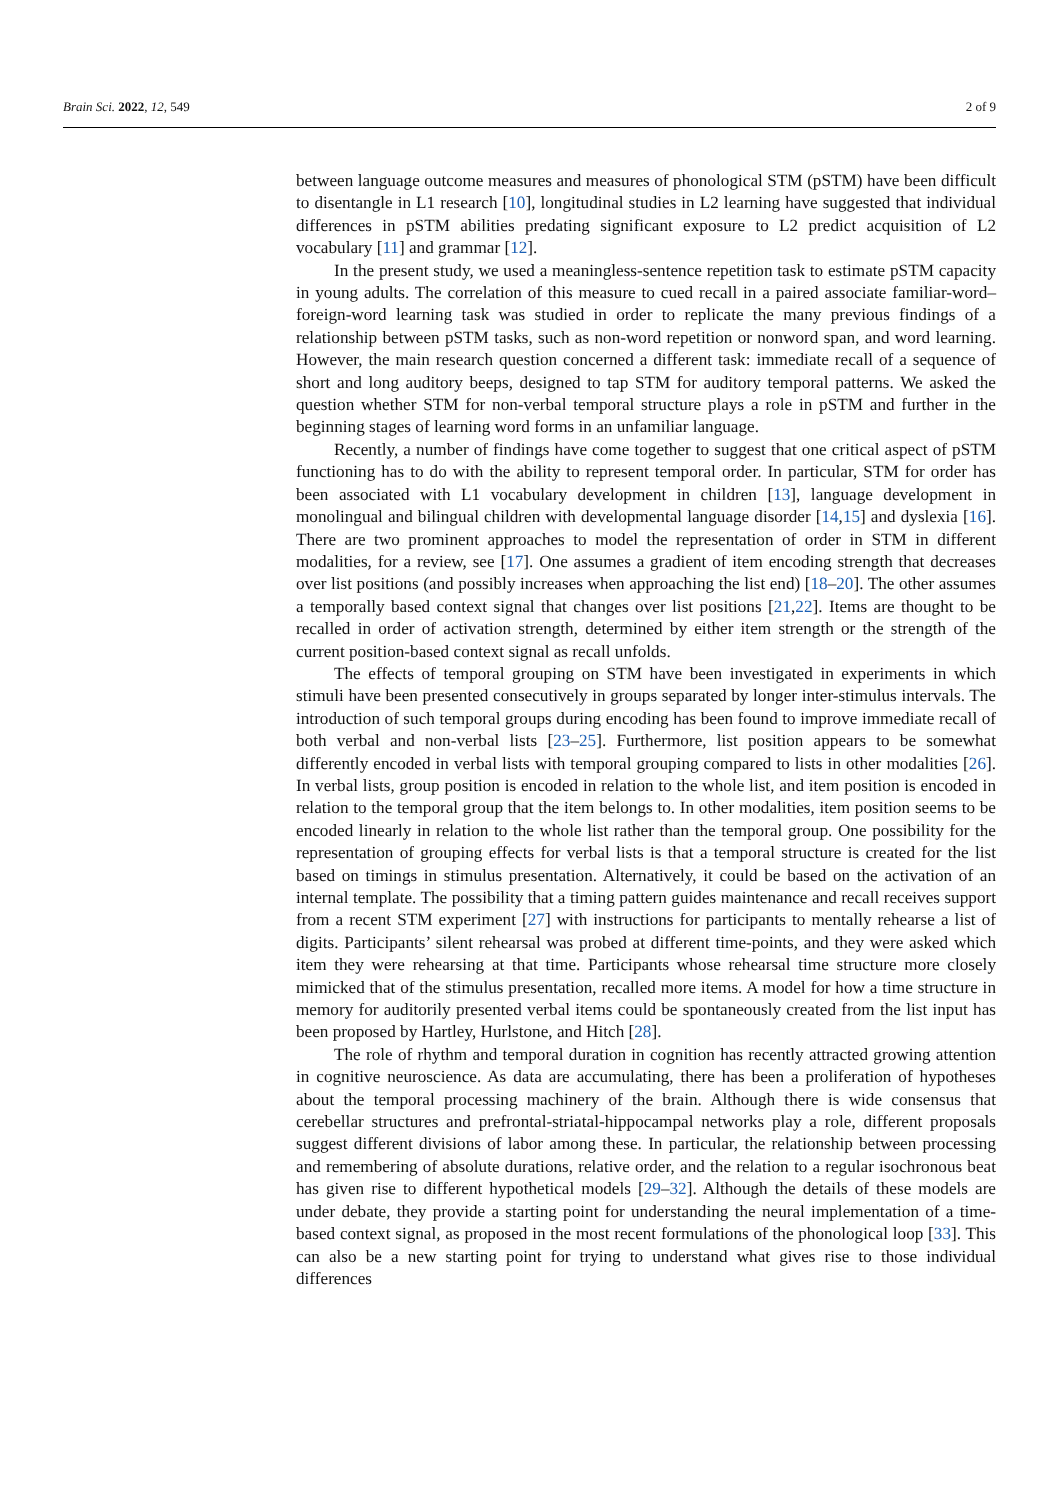Brain Sci. 2022, 12, 549 2 of 9
between language outcome measures and measures of phonological STM (pSTM) have been difficult to disentangle in L1 research [10], longitudinal studies in L2 learning have suggested that individual differences in pSTM abilities predating significant exposure to L2 predict acquisition of L2 vocabulary [11] and grammar [12].
In the present study, we used a meaningless-sentence repetition task to estimate pSTM capacity in young adults. The correlation of this measure to cued recall in a paired associate familiar-word–foreign-word learning task was studied in order to replicate the many previous findings of a relationship between pSTM tasks, such as non-word repetition or nonword span, and word learning. However, the main research question concerned a different task: immediate recall of a sequence of short and long auditory beeps, designed to tap STM for auditory temporal patterns. We asked the question whether STM for non-verbal temporal structure plays a role in pSTM and further in the beginning stages of learning word forms in an unfamiliar language.
Recently, a number of findings have come together to suggest that one critical aspect of pSTM functioning has to do with the ability to represent temporal order. In particular, STM for order has been associated with L1 vocabulary development in children [13], language development in monolingual and bilingual children with developmental language disorder [14,15] and dyslexia [16]. There are two prominent approaches to model the representation of order in STM in different modalities, for a review, see [17]. One assumes a gradient of item encoding strength that decreases over list positions (and possibly increases when approaching the list end) [18–20]. The other assumes a temporally based context signal that changes over list positions [21,22]. Items are thought to be recalled in order of activation strength, determined by either item strength or the strength of the current position-based context signal as recall unfolds.
The effects of temporal grouping on STM have been investigated in experiments in which stimuli have been presented consecutively in groups separated by longer inter-stimulus intervals. The introduction of such temporal groups during encoding has been found to improve immediate recall of both verbal and non-verbal lists [23–25]. Furthermore, list position appears to be somewhat differently encoded in verbal lists with temporal grouping compared to lists in other modalities [26]. In verbal lists, group position is encoded in relation to the whole list, and item position is encoded in relation to the temporal group that the item belongs to. In other modalities, item position seems to be encoded linearly in relation to the whole list rather than the temporal group. One possibility for the representation of grouping effects for verbal lists is that a temporal structure is created for the list based on timings in stimulus presentation. Alternatively, it could be based on the activation of an internal template. The possibility that a timing pattern guides maintenance and recall receives support from a recent STM experiment [27] with instructions for participants to mentally rehearse a list of digits. Participants’ silent rehearsal was probed at different time-points, and they were asked which item they were rehearsing at that time. Participants whose rehearsal time structure more closely mimicked that of the stimulus presentation, recalled more items. A model for how a time structure in memory for auditorily presented verbal items could be spontaneously created from the list input has been proposed by Hartley, Hurlstone, and Hitch [28].
The role of rhythm and temporal duration in cognition has recently attracted growing attention in cognitive neuroscience. As data are accumulating, there has been a proliferation of hypotheses about the temporal processing machinery of the brain. Although there is wide consensus that cerebellar structures and prefrontal-striatal-hippocampal networks play a role, different proposals suggest different divisions of labor among these. In particular, the relationship between processing and remembering of absolute durations, relative order, and the relation to a regular isochronous beat has given rise to different hypothetical models [29–32]. Although the details of these models are under debate, they provide a starting point for understanding the neural implementation of a time-based context signal, as proposed in the most recent formulations of the phonological loop [33]. This can also be a new starting point for trying to understand what gives rise to those individual differences